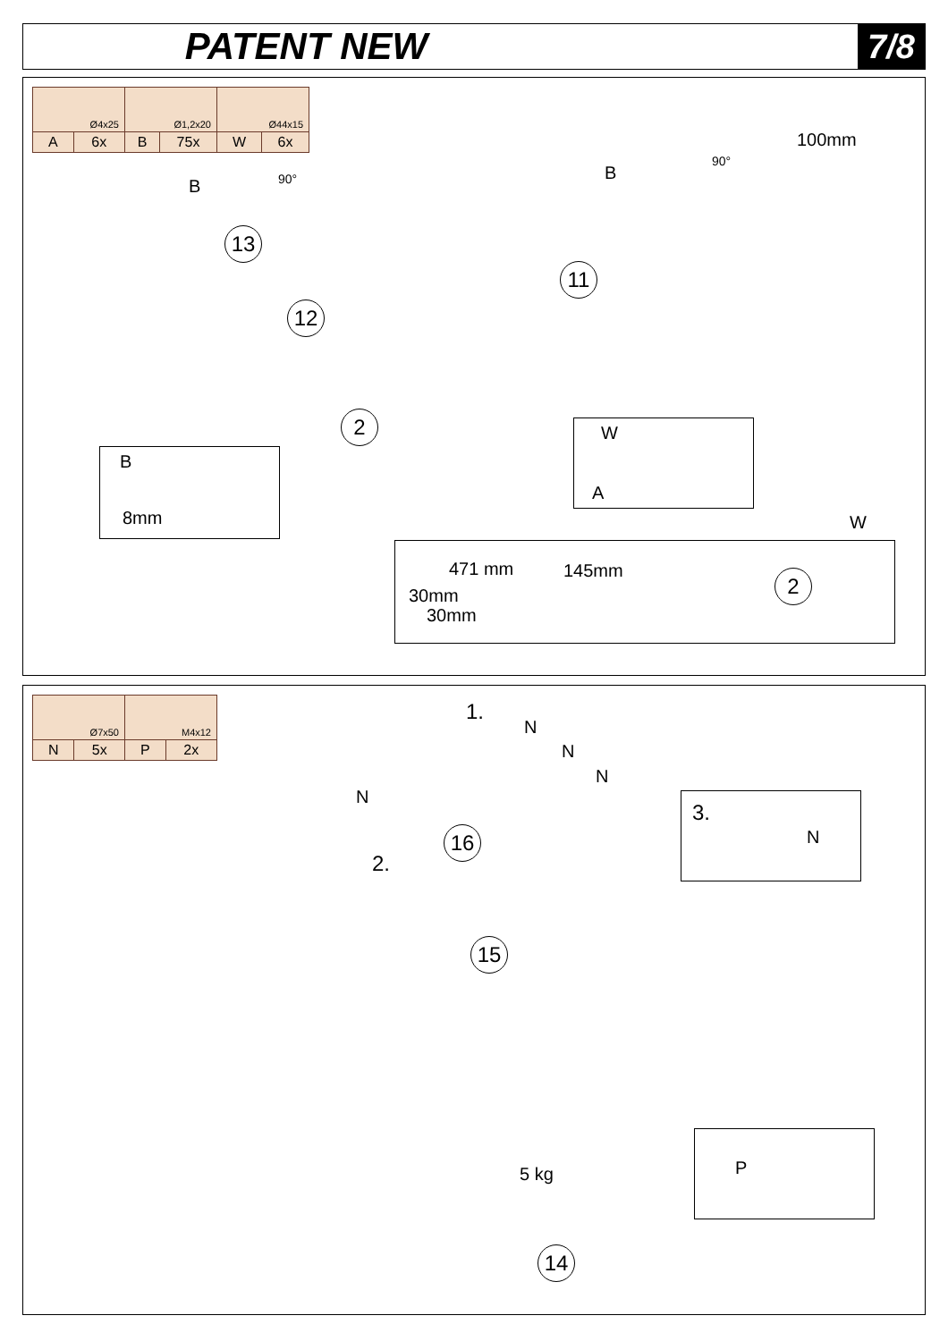PATENT NEW 7/8
| Ø4x25 | | Ø1,2x20 | | Ø44x15 | |
| A | 6x | B | 75x | W | 6x |
13
12
11
2
B
B
100mm
90°
90°
B
8mm
W
A
471 mm 145mm
30mm
30mm
W
2
| Ø7x50 | | M4x12 | |
| N | 5x | P | 2x |
1.
2.
N
N
N
N
16
15
14
5 kg
3.
N
P